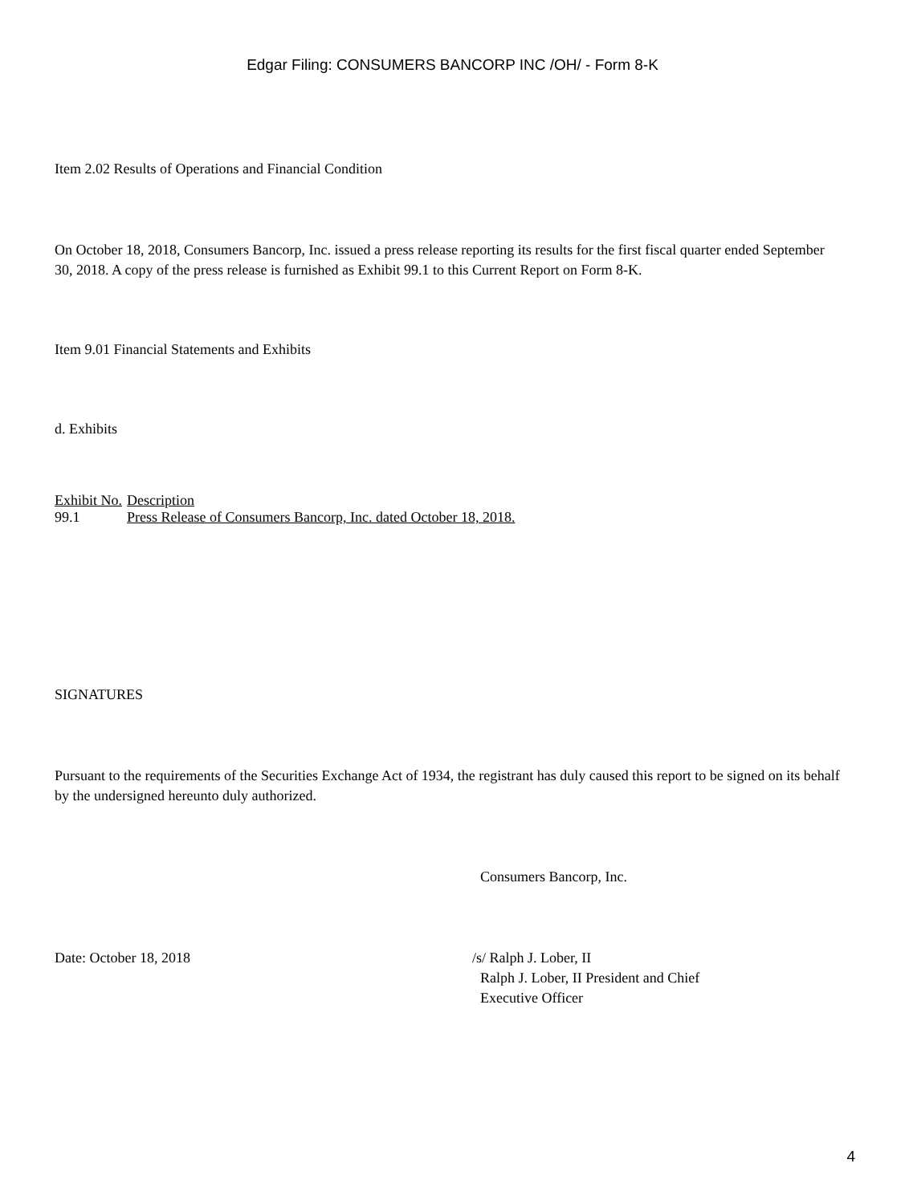Edgar Filing: CONSUMERS BANCORP INC /OH/ - Form 8-K
Item 2.02 Results of Operations and Financial Condition
On October 18, 2018, Consumers Bancorp, Inc. issued a press release reporting its results for the first fiscal quarter ended September 30, 2018. A copy of the press release is furnished as Exhibit 99.1 to this Current Report on Form 8-K.
Item 9.01 Financial Statements and Exhibits
d. Exhibits
| Exhibit No. | Description |
| 99.1 | Press Release of Consumers Bancorp, Inc. dated October 18, 2018. |
SIGNATURES
Pursuant to the requirements of the Securities Exchange Act of 1934, the registrant has duly caused this report to be signed on its behalf by the undersigned hereunto duly authorized.
Consumers Bancorp, Inc.
Date: October 18, 2018 /s/ Ralph J. Lober, II
Ralph J. Lober, II President and Chief
Executive Officer
4